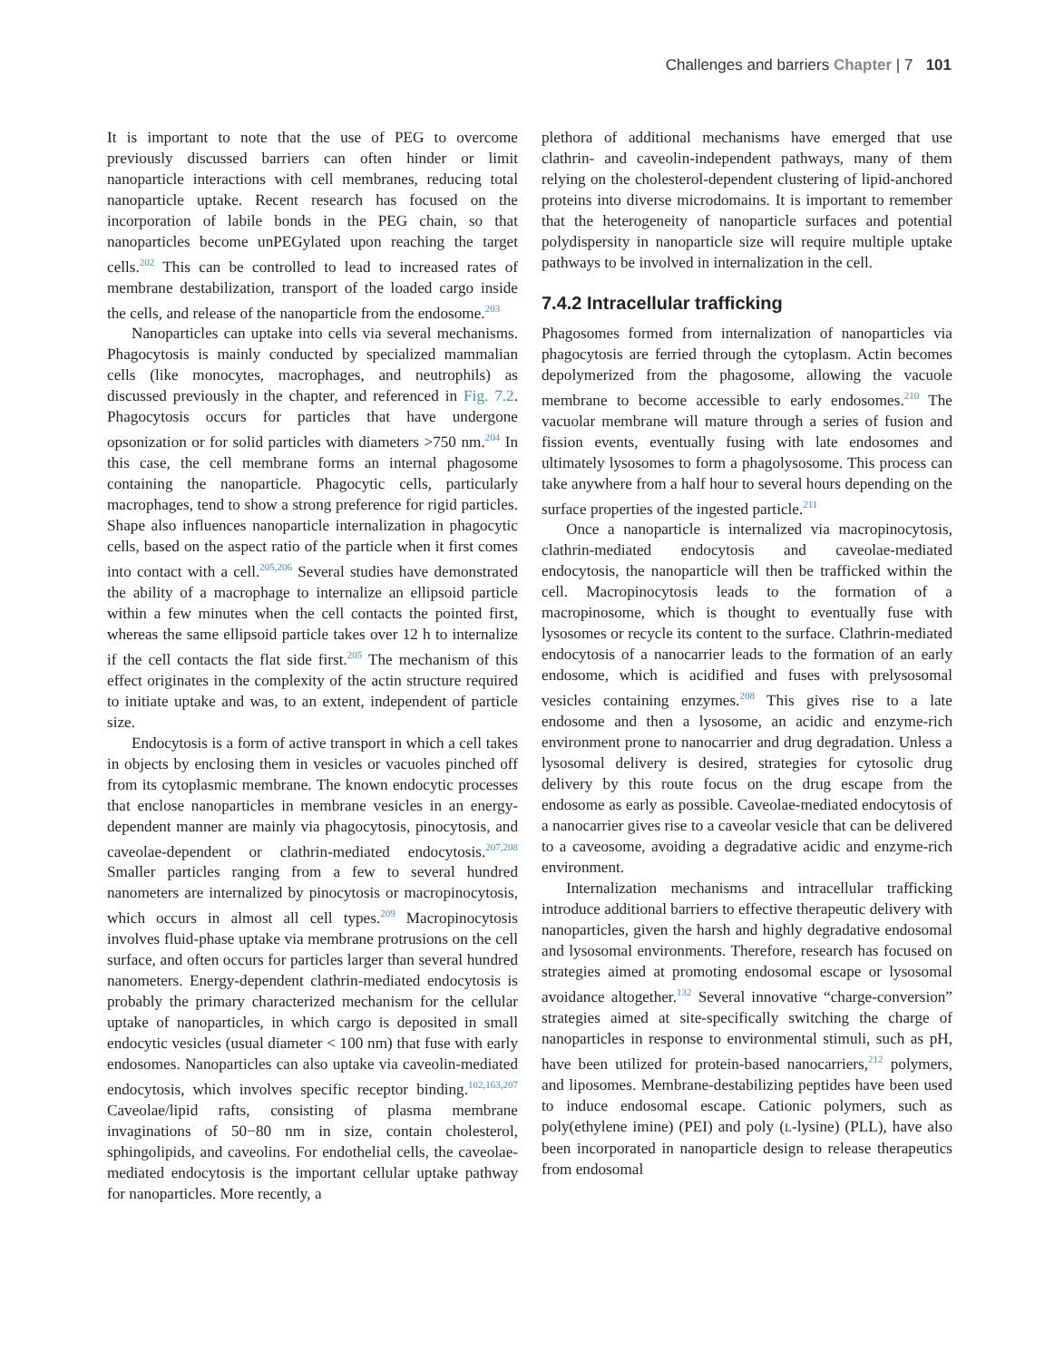Challenges and barriers Chapter | 7 101
It is important to note that the use of PEG to overcome previously discussed barriers can often hinder or limit nanoparticle interactions with cell membranes, reducing total nanoparticle uptake. Recent research has focused on the incorporation of labile bonds in the PEG chain, so that nanoparticles become unPEGylated upon reaching the target cells.<sup>202</sup> This can be controlled to lead to increased rates of membrane destabilization, transport of the loaded cargo inside the cells, and release of the nanoparticle from the endosome.<sup>203</sup>
Nanoparticles can uptake into cells via several mechanisms. Phagocytosis is mainly conducted by specialized mammalian cells (like monocytes, macrophages, and neutrophils) as discussed previously in the chapter, and referenced in Fig. 7.2. Phagocytosis occurs for particles that have undergone opsonization or for solid particles with diameters >750 nm.<sup>204</sup> In this case, the cell membrane forms an internal phagosome containing the nanoparticle. Phagocytic cells, particularly macrophages, tend to show a strong preference for rigid particles. Shape also influences nanoparticle internalization in phagocytic cells, based on the aspect ratio of the particle when it first comes into contact with a cell.<sup>205,206</sup> Several studies have demonstrated the ability of a macrophage to internalize an ellipsoid particle within a few minutes when the cell contacts the pointed first, whereas the same ellipsoid particle takes over 12 h to internalize if the cell contacts the flat side first.<sup>205</sup> The mechanism of this effect originates in the complexity of the actin structure required to initiate uptake and was, to an extent, independent of particle size.
Endocytosis is a form of active transport in which a cell takes in objects by enclosing them in vesicles or vacuoles pinched off from its cytoplasmic membrane. The known endocytic processes that enclose nanoparticles in membrane vesicles in an energy-dependent manner are mainly via phagocytosis, pinocytosis, and caveolae-dependent or clathrin-mediated endocytosis.<sup>207,208</sup> Smaller particles ranging from a few to several hundred nanometers are internalized by pinocytosis or macropinocytosis, which occurs in almost all cell types.<sup>209</sup> Macropinocytosis involves fluid-phase uptake via membrane protrusions on the cell surface, and often occurs for particles larger than several hundred nanometers. Energy-dependent clathrin-mediated endocytosis is probably the primary characterized mechanism for the cellular uptake of nanoparticles, in which cargo is deposited in small endocytic vesicles (usual diameter < 100 nm) that fuse with early endosomes. Nanoparticles can also uptake via caveolin-mediated endocytosis, which involves specific receptor binding.<sup>102,163,207</sup> Caveolae/lipid rafts, consisting of plasma membrane invaginations of 50−80 nm in size, contain cholesterol, sphingolipids, and caveolins. For endothelial cells, the caveolae-mediated endocytosis is the important cellular uptake pathway for nanoparticles. More recently, a
plethora of additional mechanisms have emerged that use clathrin- and caveolin-independent pathways, many of them relying on the cholesterol-dependent clustering of lipid-anchored proteins into diverse microdomains. It is important to remember that the heterogeneity of nanoparticle surfaces and potential polydispersity in nanoparticle size will require multiple uptake pathways to be involved in internalization in the cell.
7.4.2 Intracellular trafficking
Phagosomes formed from internalization of nanoparticles via phagocytosis are ferried through the cytoplasm. Actin becomes depolymerized from the phagosome, allowing the vacuole membrane to become accessible to early endosomes.<sup>210</sup> The vacuolar membrane will mature through a series of fusion and fission events, eventually fusing with late endosomes and ultimately lysosomes to form a phagolysosome. This process can take anywhere from a half hour to several hours depending on the surface properties of the ingested particle.<sup>211</sup>
Once a nanoparticle is internalized via macropinocytosis, clathrin-mediated endocytosis and caveolae-mediated endocytosis, the nanoparticle will then be trafficked within the cell. Macropinocytosis leads to the formation of a macropinosome, which is thought to eventually fuse with lysosomes or recycle its content to the surface. Clathrin-mediated endocytosis of a nanocarrier leads to the formation of an early endosome, which is acidified and fuses with prelysosomal vesicles containing enzymes.<sup>208</sup> This gives rise to a late endosome and then a lysosome, an acidic and enzyme-rich environment prone to nanocarrier and drug degradation. Unless a lysosomal delivery is desired, strategies for cytosolic drug delivery by this route focus on the drug escape from the endosome as early as possible. Caveolae-mediated endocytosis of a nanocarrier gives rise to a caveolar vesicle that can be delivered to a caveosome, avoiding a degradative acidic and enzyme-rich environment.
Internalization mechanisms and intracellular trafficking introduce additional barriers to effective therapeutic delivery with nanoparticles, given the harsh and highly degradative endosomal and lysosomal environments. Therefore, research has focused on strategies aimed at promoting endosomal escape or lysosomal avoidance altogether.<sup>132</sup> Several innovative “charge-conversion” strategies aimed at site-specifically switching the charge of nanoparticles in response to environmental stimuli, such as pH, have been utilized for protein-based nanocarriers,<sup>212</sup> polymers, and liposomes. Membrane-destabilizing peptides have been used to induce endosomal escape. Cationic polymers, such as poly(ethylene imine) (PEI) and poly (L-lysine) (PLL), have also been incorporated in nanoparticle design to release therapeutics from endosomal